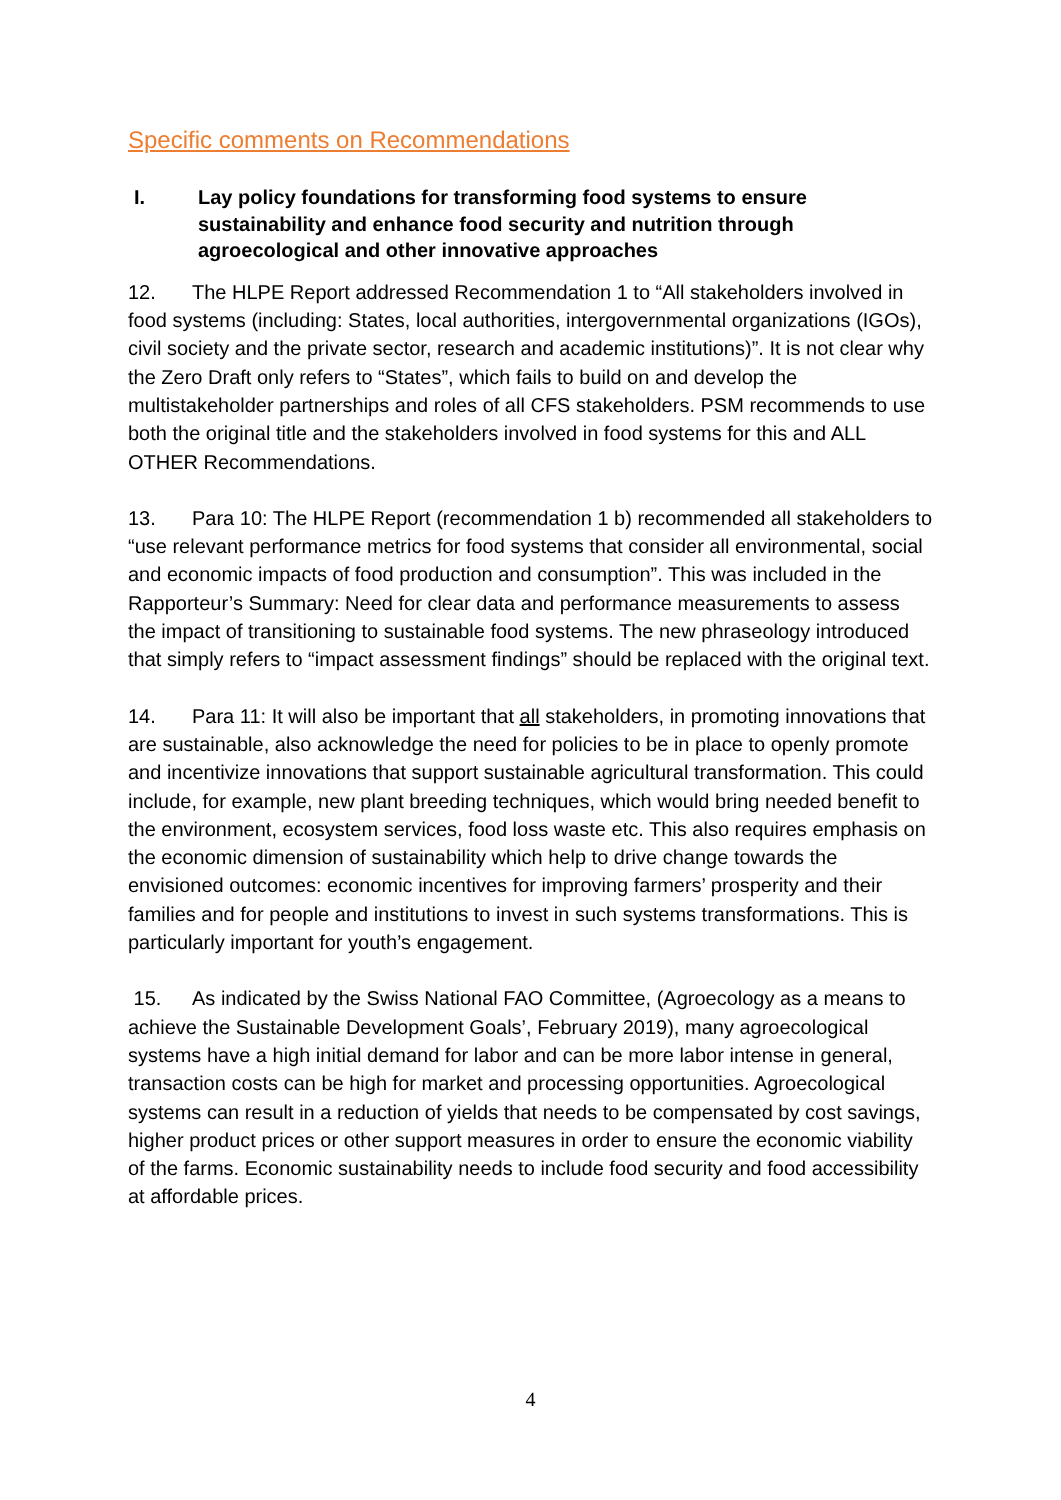Specific comments on Recommendations
I. Lay policy foundations for transforming food systems to ensure sustainability and enhance food security and nutrition through agroecological and other innovative approaches
12. The HLPE Report addressed Recommendation 1 to “All stakeholders involved in food systems (including: States, local authorities, intergovernmental organizations (IGOs), civil society and the private sector, research and academic institutions)”. It is not clear why the Zero Draft only refers to “States”, which fails to build on and develop the multistakeholder partnerships and roles of all CFS stakeholders. PSM recommends to use both the original title and the stakeholders involved in food systems for this and ALL OTHER Recommendations.
13. Para 10: The HLPE Report (recommendation 1 b) recommended all stakeholders to “use relevant performance metrics for food systems that consider all environmental, social and economic impacts of food production and consumption”. This was included in the Rapporteur’s Summary: Need for clear data and performance measurements to assess the impact of transitioning to sustainable food systems. The new phraseology introduced that simply refers to “impact assessment findings” should be replaced with the original text.
14. Para 11: It will also be important that all stakeholders, in promoting innovations that are sustainable, also acknowledge the need for policies to be in place to openly promote and incentivize innovations that support sustainable agricultural transformation. This could include, for example, new plant breeding techniques, which would bring needed benefit to the environment, ecosystem services, food loss waste etc. This also requires emphasis on the economic dimension of sustainability which help to drive change towards the envisioned outcomes: economic incentives for improving farmers’ prosperity and their families and for people and institutions to invest in such systems transformations. This is particularly important for youth’s engagement.
15. As indicated by the Swiss National FAO Committee, (Agroecology as a means to achieve the Sustainable Development Goals’, February 2019), many agroecological systems have a high initial demand for labor and can be more labor intense in general, transaction costs can be high for market and processing opportunities. Agroecological systems can result in a reduction of yields that needs to be compensated by cost savings, higher product prices or other support measures in order to ensure the economic viability of the farms. Economic sustainability needs to include food security and food accessibility at affordable prices.
4